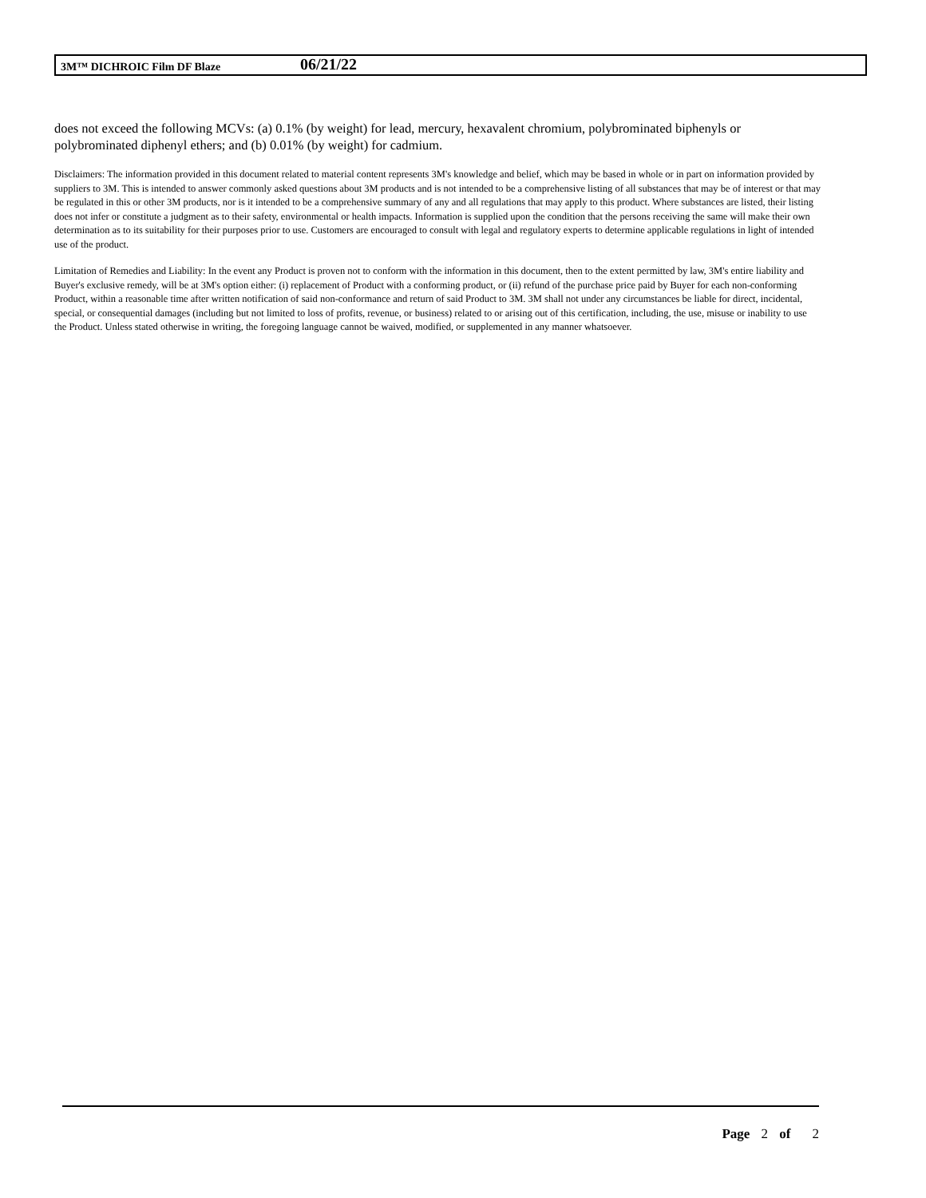3M™ DICHROIC Film DF Blaze 06/21/22
does not exceed the following MCVs: (a) 0.1% (by weight) for lead, mercury, hexavalent chromium, polybrominated biphenyls or polybrominated diphenyl ethers; and (b) 0.01% (by weight) for cadmium.
Disclaimers: The information provided in this document related to material content represents 3M's knowledge and belief, which may be based in whole or in part on information provided by suppliers to 3M. This is intended to answer commonly asked questions about 3M products and is not intended to be a comprehensive listing of all substances that may be of interest or that may be regulated in this or other 3M products, nor is it intended to be a comprehensive summary of any and all regulations that may apply to this product. Where substances are listed, their listing does not infer or constitute a judgment as to their safety, environmental or health impacts. Information is supplied upon the condition that the persons receiving the same will make their own determination as to its suitability for their purposes prior to use. Customers are encouraged to consult with legal and regulatory experts to determine applicable regulations in light of intended use of the product.
Limitation of Remedies and Liability: In the event any Product is proven not to conform with the information in this document, then to the extent permitted by law, 3M's entire liability and Buyer's exclusive remedy, will be at 3M's option either: (i) replacement of Product with a conforming product, or (ii) refund of the purchase price paid by Buyer for each non-conforming Product, within a reasonable time after written notification of said non-conformance and return of said Product to 3M. 3M shall not under any circumstances be liable for direct, incidental, special, or consequential damages (including but not limited to loss of profits, revenue, or business) related to or arising out of this certification, including, the use, misuse or inability to use the Product. Unless stated otherwise in writing, the foregoing language cannot be waived, modified, or supplemented in any manner whatsoever.
Page 2 of 2